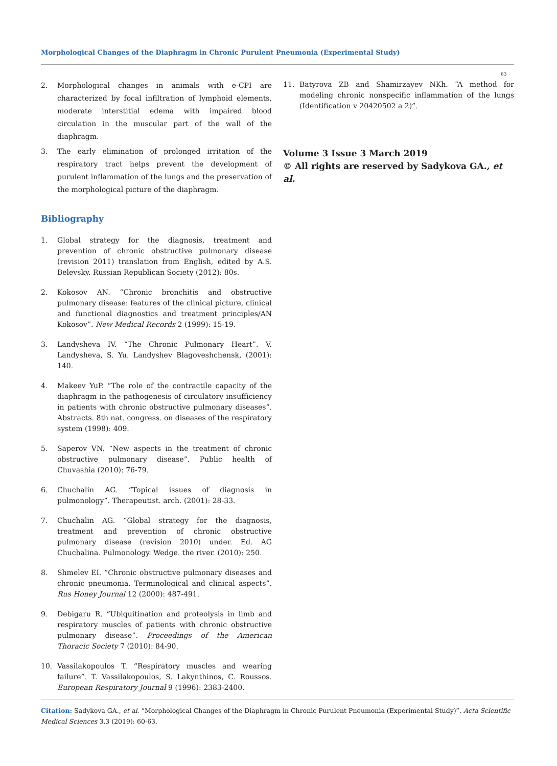Morphological Changes of the Diaphragm in Chronic Purulent Pneumonia (Experimental Study)
63
2. Morphological changes in animals with e-CPI are characterized by focal infiltration of lymphoid elements, moderate interstitial edema with impaired blood circulation in the muscular part of the wall of the diaphragm.
3. The early elimination of prolonged irritation of the respiratory tract helps prevent the development of purulent inflammation of the lungs and the preservation of the morphological picture of the diaphragm.
Bibliography
1. Global strategy for the diagnosis, treatment and prevention of chronic obstructive pulmonary disease (revision 2011) translation from English, edited by A.S. Belevsky. Russian Republican Society (2012): 80s.
2. Kokosov AN. “Chronic bronchitis and obstructive pulmonary disease: features of the clinical picture, clinical and functional diagnostics and treatment principles/AN Kokosov”. New Medical Records 2 (1999): 15-19.
3. Landysheva IV. “The Chronic Pulmonary Heart”. V. Landysheva, S. Yu. Landyshev Blagoveshchensk, (2001): 140.
4. Makeev YuP. “The role of the contractile capacity of the diaphragm in the pathogenesis of circulatory insufficiency in patients with chronic obstructive pulmonary diseases”. Abstracts. 8th nat. congress. on diseases of the respiratory system (1998): 409.
5. Saperov VN. “New aspects in the treatment of chronic obstructive pulmonary disease”. Public health of Chuvashia (2010): 76-79.
6. Chuchalin AG. “Topical issues of diagnosis in pulmonology”. Therapeutist. arch. (2001): 28-33.
7. Chuchalin AG. “Global strategy for the diagnosis, treatment and prevention of chronic obstructive pulmonary disease (revision 2010) under. Ed. AG Chuchalina. Pulmonology. Wedge. the river. (2010): 250.
8. Shmelev EI. “Chronic obstructive pulmonary diseases and chronic pneumonia. Terminological and clinical aspects”. Rus Honey Journal 12 (2000): 487-491.
9. Debigaru R. “Ubiquitination and proteolysis in limb and respiratory muscles of patients with chronic obstructive pulmonary disease”. Proceedings of the American Thoracic Society 7 (2010): 84-90.
10. Vassilakopoulos T. “Respiratory muscles and wearing failure”. T. Vassilakopoulos, S. Lakynthinos, C. Roussos. European Respiratory Journal 9 (1996): 2383-2400.
11. Batyrova ZB and Shamirzayev NKh. “A method for modeling chronic nonspecific inflammation of the lungs (Identification v 20420502 a 2)”.
Volume 3 Issue 3 March 2019
© All rights are reserved by Sadykova GA., et al.
Citation: Sadykova GA., et al. “Morphological Changes of the Diaphragm in Chronic Purulent Pneumonia (Experimental Study)”. Acta Scientific Medical Sciences 3.3 (2019): 60-63.